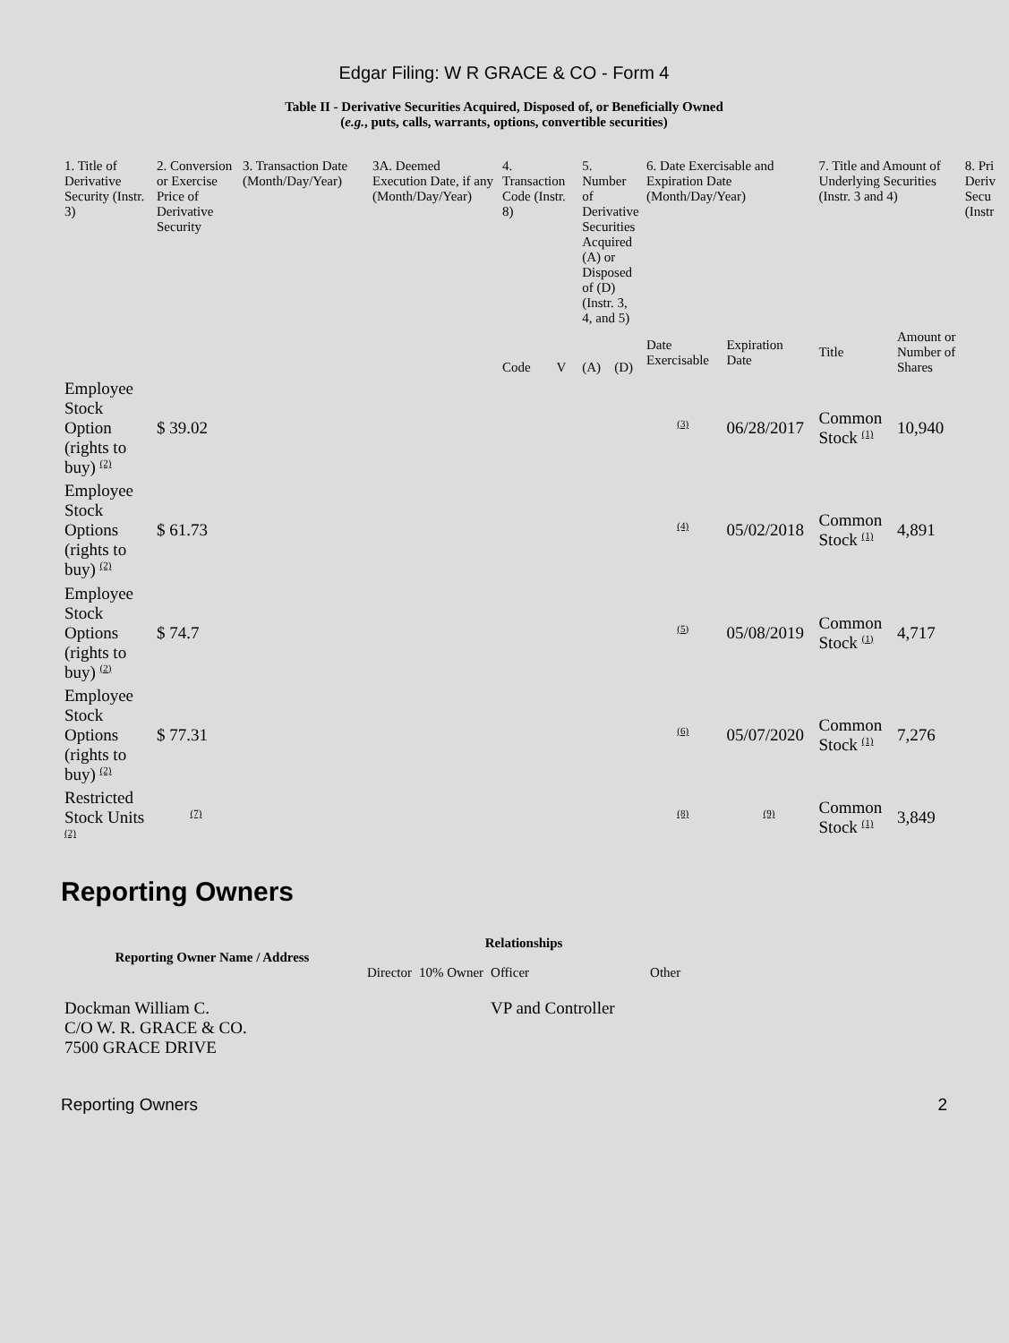Edgar Filing: W R GRACE & CO - Form 4
Table II - Derivative Securities Acquired, Disposed of, or Beneficially Owned
(e.g., puts, calls, warrants, options, convertible securities)
| 1. Title of Derivative Security (Instr. 3) | 2. Conversion or Exercise Price of Derivative Security | 3. Transaction Date (Month/Day/Year) | 3A. Deemed Execution Date, if any (Month/Day/Year) | 4. Transaction Code (Instr. 8) | | 5. Number of Derivative Securities Acquired (A) or Disposed of (D) (Instr. 3, 4, and 5) | | 6. Date Exercisable and Expiration Date (Month/Day/Year) | | 7. Title and Amount of Underlying Securities (Instr. 3 and 4) | | 8. Pri Deriv Secu (Instr |
| --- | --- | --- | --- | --- | --- | --- | --- | --- | --- | --- | --- | --- |
| | | | | Code | V | (A) | (D) | Date Exercisable | Expiration Date | Title | Amount or Number of Shares | |
| Employee Stock Option (rights to buy) <sup>(2)</sup> | $ 39.02 | | | | | | | <sup>(3)</sup> | 06/28/2017 | Common Stock <sup>(1)</sup> | 10,940 | |
| Employee Stock Options (rights to buy) <sup>(2)</sup> | $ 61.73 | | | | | | | <sup>(4)</sup> | 05/02/2018 | Common Stock <sup>(1)</sup> | 4,891 | |
| Employee Stock Options (rights to buy) <sup>(2)</sup> | $ 74.7 | | | | | | | <sup>(5)</sup> | 05/08/2019 | Common Stock <sup>(1)</sup> | 4,717 | |
| Employee Stock Options (rights to buy) <sup>(2)</sup> | $ 77.31 | | | | | | | <sup>(6)</sup> | 05/07/2020 | Common Stock <sup>(1)</sup> | 7,276 | |
| Restricted Stock Units <sup>(2)</sup> | <sup>(7)</sup> | | | | | | | <sup>(8)</sup> | <sup>(9)</sup> | Common Stock <sup>(1)</sup> | 3,849 | |
Reporting Owners
| Reporting Owner Name / Address | Relationships | | | |
| --- | --- | --- | --- | --- |
| | Director | 10% Owner | Officer | Other |
| Dockman William C. C/O W. R. GRACE & CO. 7500 GRACE DRIVE | | | VP and Controller | |
Reporting Owners 2